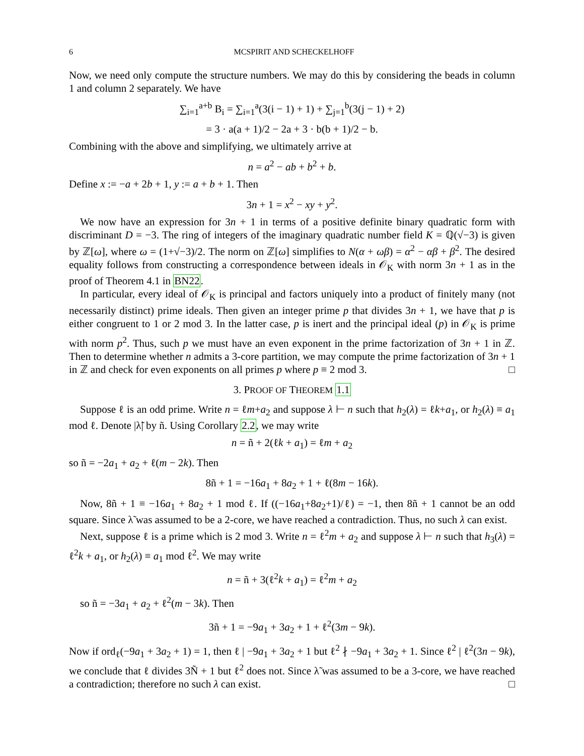6 MCSPIRIT AND SCHECKELHOFF
Now, we need only compute the structure numbers. We may do this by considering the beads in column 1 and column 2 separately. We have
∑<sub>i=1</sub><sup>a+b</sup> B<sub>i</sub> = ∑<sub>i=1</sub><sup>a</sup>(3(i − 1) + 1) + ∑<sub>j=1</sub><sup>b</sup>(3(j − 1) + 2)
= 3 · a(a + 1)/2 − 2a + 3 · b(b + 1)/2 − b.
Combining with the above and simplifying, we ultimately arrive at
n = a<sup>2</sup> − ab + b<sup>2</sup> + b.
Define x := −a + 2b + 1, y := a + b + 1. Then
3n + 1 = x<sup>2</sup> − xy + y<sup>2</sup>.
We now have an expression for 3n + 1 in terms of a positive definite binary quadratic form with discriminant D = −3. The ring of integers of the imaginary quadratic number field K = ℚ(√−3) is given by ℤ[ω], where ω = (1+√−3)/2. The norm on ℤ[ω] simplifies to N(α + ωβ) = α<sup>2</sup> − αβ + β<sup>2</sup>. The desired equality follows from constructing a correspondence between ideals in 𝒪<sub>K</sub> with norm 3n + 1 as in the proof of Theorem 4.1 in BN22.
In particular, every ideal of 𝒪<sub>K</sub> is principal and factors uniquely into a product of finitely many (not necessarily distinct) prime ideals. Then given an integer prime p that divides 3n + 1, we have that p is either congruent to 1 or 2 mod 3. In the latter case, p is inert and the principal ideal (p) in 𝒪<sub>K</sub> is prime with norm p<sup>2</sup>. Thus, such p we must have an even exponent in the prime factorization of 3n + 1 in ℤ. Then to determine whether n admits a 3-core partition, we may compute the prime factorization of 3n + 1 in ℤ and check for even exponents on all primes p where p ≡ 2 mod 3. □
3. PROOF OF THEOREM 1.1
Suppose ℓ is an odd prime. Write n = ℓm+a<sub>2</sub> and suppose λ ⊢ n such that h<sub>2</sub>(λ) = ℓk+a<sub>1</sub>, or h<sub>2</sub>(λ) ≡ a<sub>1</sub> mod ℓ. Denote |λ̃| by ñ. Using Corollary 2.2, we may write
n = ñ + 2(ℓk + a<sub>1</sub>) = ℓm + a<sub>2</sub>
so ñ = −2a<sub>1</sub> + a<sub>2</sub> + ℓ(m − 2k). Then
8ñ + 1 = −16a<sub>1</sub> + 8a<sub>2</sub> + 1 + ℓ(8m − 16k).
Now, 8ñ + 1 ≡ −16a<sub>1</sub> + 8a<sub>2</sub> + 1 mod ℓ. If ((−16a<sub>1</sub>+8a<sub>2</sub>+1)/ℓ) = −1, then 8ñ + 1 cannot be an odd square. Since λ̃ was assumed to be a 2-core, we have reached a contradiction. Thus, no such λ can exist.
Next, suppose ℓ is a prime which is 2 mod 3. Write n = ℓ<sup>2</sup>m + a<sub>2</sub> and suppose λ ⊢ n such that h<sub>3</sub>(λ) = ℓ<sup>2</sup>k + a<sub>1</sub>, or h<sub>2</sub>(λ) ≡ a<sub>1</sub> mod ℓ<sup>2</sup>. We may write
n = ñ + 3(ℓ<sup>2</sup>k + a<sub>1</sub>) = ℓ<sup>2</sup>m + a<sub>2</sub>
so ñ = −3a<sub>1</sub> + a<sub>2</sub> + ℓ<sup>2</sup>(m − 3k). Then
3ñ + 1 = −9a<sub>1</sub> + 3a<sub>2</sub> + 1 + ℓ<sup>2</sup>(3m − 9k).
Now if ord<sub>ℓ</sub>(−9a<sub>1</sub> + 3a<sub>2</sub> + 1) = 1, then ℓ | −9a<sub>1</sub> + 3a<sub>2</sub> + 1 but ℓ<sup>2</sup> ∤ −9a<sub>1</sub> + 3a<sub>2</sub> + 1. Since ℓ<sup>2</sup> | ℓ<sup>2</sup>(3n − 9k), we conclude that ℓ divides 3Ñ + 1 but ℓ<sup>2</sup> does not. Since λ̃ was assumed to be a 3-core, we have reached a contradiction; therefore no such λ can exist. □